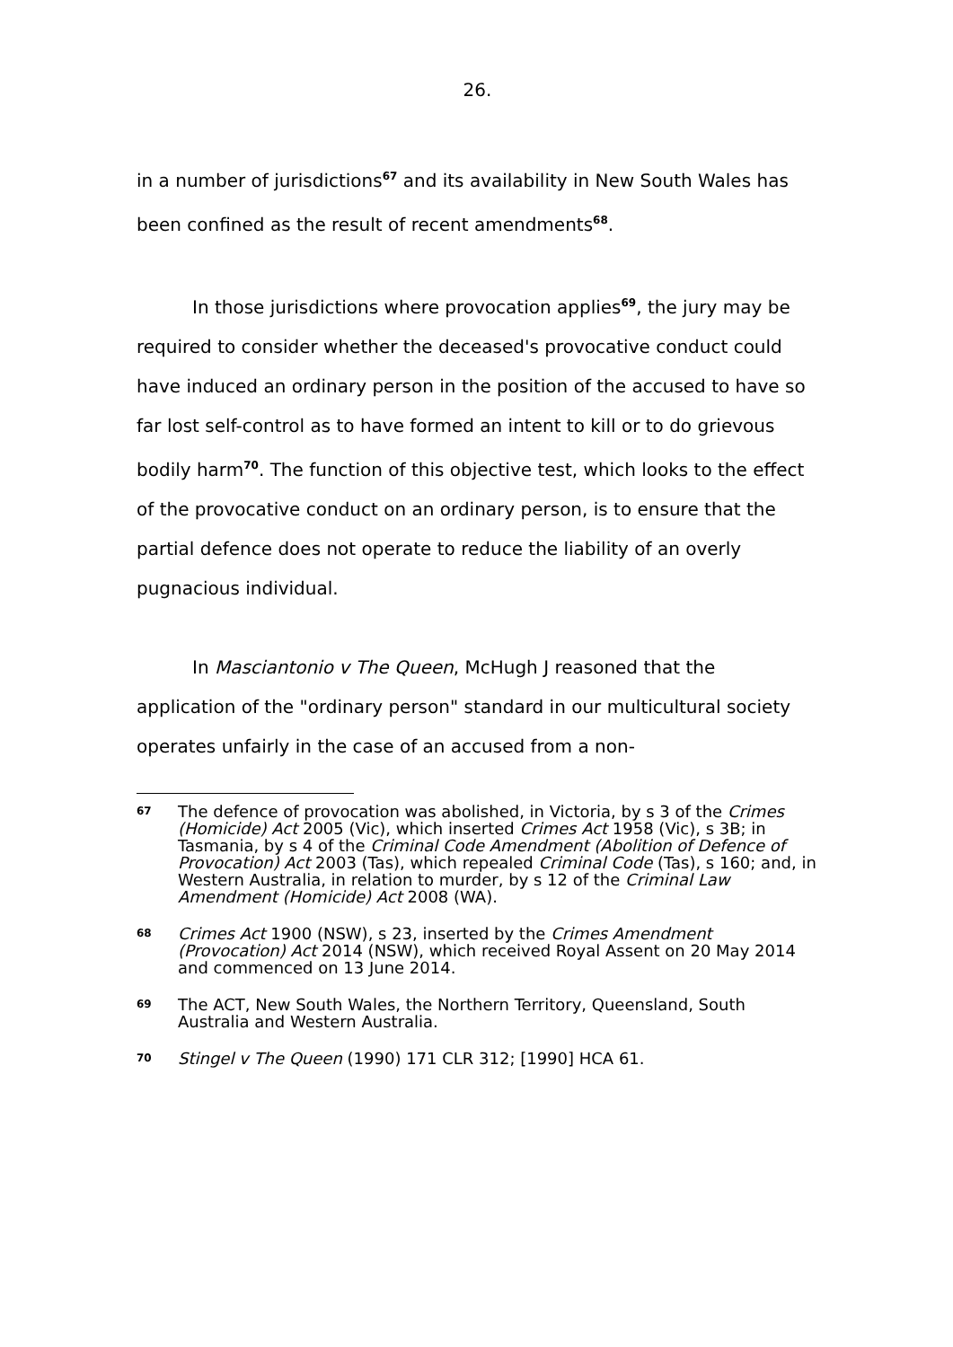26.
in a number of jurisdictions<sup>67</sup> and its availability in New South Wales has been confined as the result of recent amendments<sup>68</sup>.
In those jurisdictions where provocation applies<sup>69</sup>, the jury may be required to consider whether the deceased's provocative conduct could have induced an ordinary person in the position of the accused to have so far lost self-control as to have formed an intent to kill or to do grievous bodily harm<sup>70</sup>. The function of this objective test, which looks to the effect of the provocative conduct on an ordinary person, is to ensure that the partial defence does not operate to reduce the liability of an overly pugnacious individual.
In Masciantonio v The Queen, McHugh J reasoned that the application of the "ordinary person" standard in our multicultural society operates unfairly in the case of an accused from a non-
67
The defence of provocation was abolished, in Victoria, by s 3 of the Crimes (Homicide) Act 2005 (Vic), which inserted Crimes Act 1958 (Vic), s 3B; in Tasmania, by s 4 of the Criminal Code Amendment (Abolition of Defence of Provocation) Act 2003 (Tas), which repealed Criminal Code (Tas), s 160; and, in Western Australia, in relation to murder, by s 12 of the Criminal Law Amendment (Homicide) Act 2008 (WA).
68
Crimes Act 1900 (NSW), s 23, inserted by the Crimes Amendment (Provocation) Act 2014 (NSW), which received Royal Assent on 20 May 2014 and commenced on 13 June 2014.
69
The ACT, New South Wales, the Northern Territory, Queensland, South Australia and Western Australia.
70
Stingel v The Queen (1990) 171 CLR 312; [1990] HCA 61.